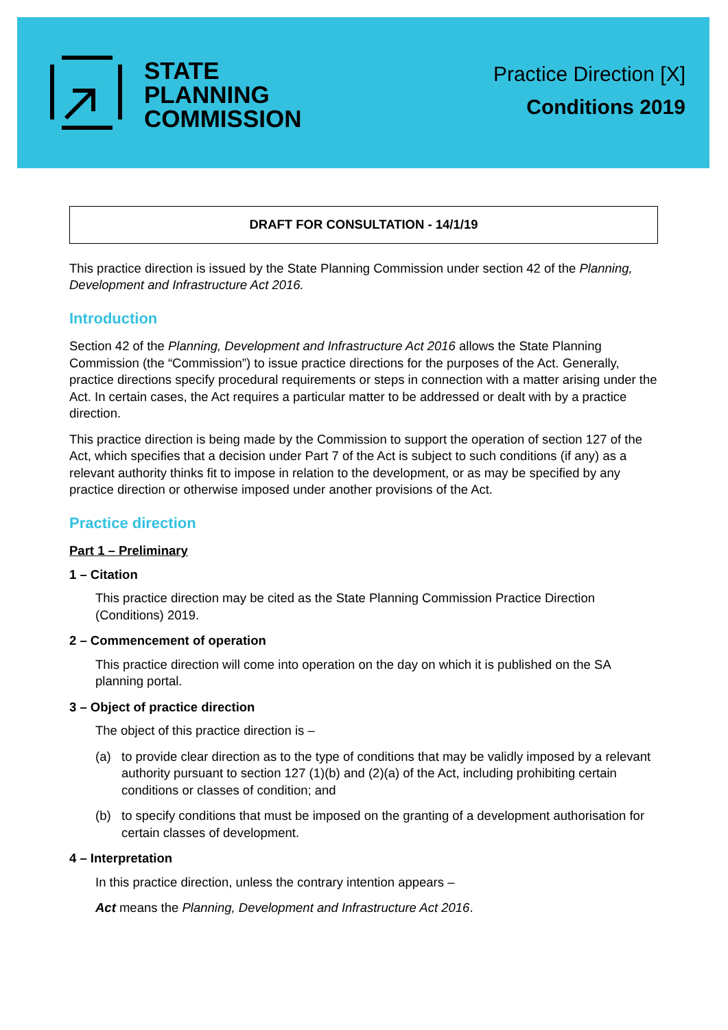STATE
PLANNING
COMMISSION
Practice Direction [X]
Conditions 2019
DRAFT FOR CONSULTATION - 14/1/19
This practice direction is issued by the State Planning Commission under section 42 of the Planning, Development and Infrastructure Act 2016.
Introduction
Section 42 of the Planning, Development and Infrastructure Act 2016 allows the State Planning Commission (the “Commission”) to issue practice directions for the purposes of the Act. Generally, practice directions specify procedural requirements or steps in connection with a matter arising under the Act. In certain cases, the Act requires a particular matter to be addressed or dealt with by a practice direction.
This practice direction is being made by the Commission to support the operation of section 127 of the Act, which specifies that a decision under Part 7 of the Act is subject to such conditions (if any) as a relevant authority thinks fit to impose in relation to the development, or as may be specified by any practice direction or otherwise imposed under another provisions of the Act.
Practice direction
Part 1 – Preliminary
1 – Citation
This practice direction may be cited as the State Planning Commission Practice Direction (Conditions) 2019.
2 – Commencement of operation
This practice direction will come into operation on the day on which it is published on the SA planning portal.
3 – Object of practice direction
The object of this practice direction is –
(a) to provide clear direction as to the type of conditions that may be validly imposed by a relevant authority pursuant to section 127 (1)(b) and (2)(a) of the Act, including prohibiting certain conditions or classes of condition; and
(b) to specify conditions that must be imposed on the granting of a development authorisation for certain classes of development.
4 – Interpretation
In this practice direction, unless the contrary intention appears –
Act means the Planning, Development and Infrastructure Act 2016.